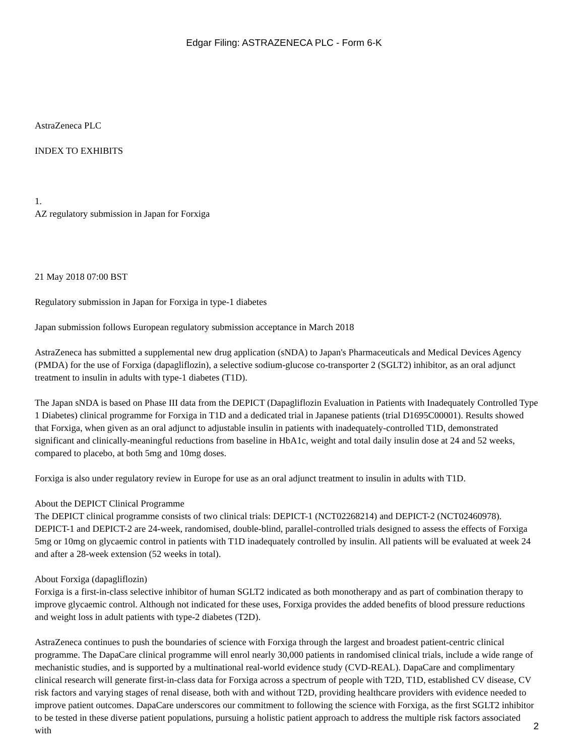Edgar Filing: ASTRAZENECA PLC - Form 6-K
AstraZeneca PLC
INDEX TO EXHIBITS
1.
AZ regulatory submission in Japan for Forxiga
21 May 2018 07:00 BST
Regulatory submission in Japan for Forxiga in type-1 diabetes
Japan submission follows European regulatory submission acceptance in March 2018
AstraZeneca has submitted a supplemental new drug application (sNDA) to Japan's Pharmaceuticals and Medical Devices Agency (PMDA) for the use of Forxiga (dapagliflozin), a selective sodium-glucose co-transporter 2 (SGLT2) inhibitor, as an oral adjunct treatment to insulin in adults with type-1 diabetes (T1D).
The Japan sNDA is based on Phase III data from the DEPICT (Dapagliflozin Evaluation in Patients with Inadequately Controlled Type 1 Diabetes) clinical programme for Forxiga in T1D and a dedicated trial in Japanese patients (trial D1695C00001). Results showed that Forxiga, when given as an oral adjunct to adjustable insulin in patients with inadequately-controlled T1D, demonstrated significant and clinically-meaningful reductions from baseline in HbA1c, weight and total daily insulin dose at 24 and 52 weeks, compared to placebo, at both 5mg and 10mg doses.
Forxiga is also under regulatory review in Europe for use as an oral adjunct treatment to insulin in adults with T1D.
About the DEPICT Clinical Programme
The DEPICT clinical programme consists of two clinical trials: DEPICT-1 (NCT02268214) and DEPICT-2 (NCT02460978). DEPICT-1 and DEPICT-2 are 24-week, randomised, double-blind, parallel-controlled trials designed to assess the effects of Forxiga 5mg or 10mg on glycaemic control in patients with T1D inadequately controlled by insulin. All patients will be evaluated at week 24 and after a 28-week extension (52 weeks in total).
About Forxiga (dapagliflozin)
Forxiga is a first-in-class selective inhibitor of human SGLT2 indicated as both monotherapy and as part of combination therapy to improve glycaemic control. Although not indicated for these uses, Forxiga provides the added benefits of blood pressure reductions and weight loss in adult patients with type-2 diabetes (T2D).
AstraZeneca continues to push the boundaries of science with Forxiga through the largest and broadest patient-centric clinical programme. The DapaCare clinical programme will enrol nearly 30,000 patients in randomised clinical trials, include a wide range of mechanistic studies, and is supported by a multinational real-world evidence study (CVD-REAL). DapaCare and complimentary clinical research will generate first-in-class data for Forxiga across a spectrum of people with T2D, T1D, established CV disease, CV risk factors and varying stages of renal disease, both with and without T2D, providing healthcare providers with evidence needed to improve patient outcomes. DapaCare underscores our commitment to following the science with Forxiga, as the first SGLT2 inhibitor to be tested in these diverse patient populations, pursuing a holistic patient approach to address the multiple risk factors associated with
2